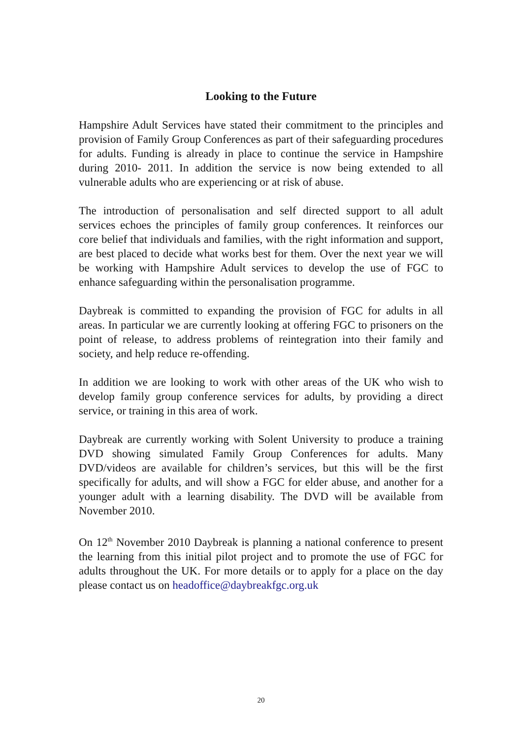Looking to the Future
Hampshire Adult Services have stated their commitment to the principles and provision of Family Group Conferences as part of their safeguarding procedures for adults. Funding is already in place to continue the service in Hampshire during 2010- 2011. In addition the service is now being extended to all vulnerable adults who are experiencing or at risk of abuse.
The introduction of personalisation and self directed support to all adult services echoes the principles of family group conferences. It reinforces our core belief that individuals and families, with the right information and support, are best placed to decide what works best for them. Over the next year we will be working with Hampshire Adult services to develop the use of FGC to enhance safeguarding within the personalisation programme.
Daybreak is committed to expanding the provision of FGC for adults in all areas. In particular we are currently looking at offering FGC to prisoners on the point of release, to address problems of reintegration into their family and society, and help reduce re-offending.
In addition we are looking to work with other areas of the UK who wish to develop family group conference services for adults, by providing a direct service, or training in this area of work.
Daybreak are currently working with Solent University to produce a training DVD showing simulated Family Group Conferences for adults. Many DVD/videos are available for children’s services, but this will be the first specifically for adults, and will show a FGC for elder abuse, and another for a younger adult with a learning disability. The DVD will be available from November 2010.
On 12<sup>th</sup> November 2010 Daybreak is planning a national conference to present the learning from this initial pilot project and to promote the use of FGC for adults throughout the UK. For more details or to apply for a place on the day please contact us on headoffice@daybreakfgc.org.uk
20